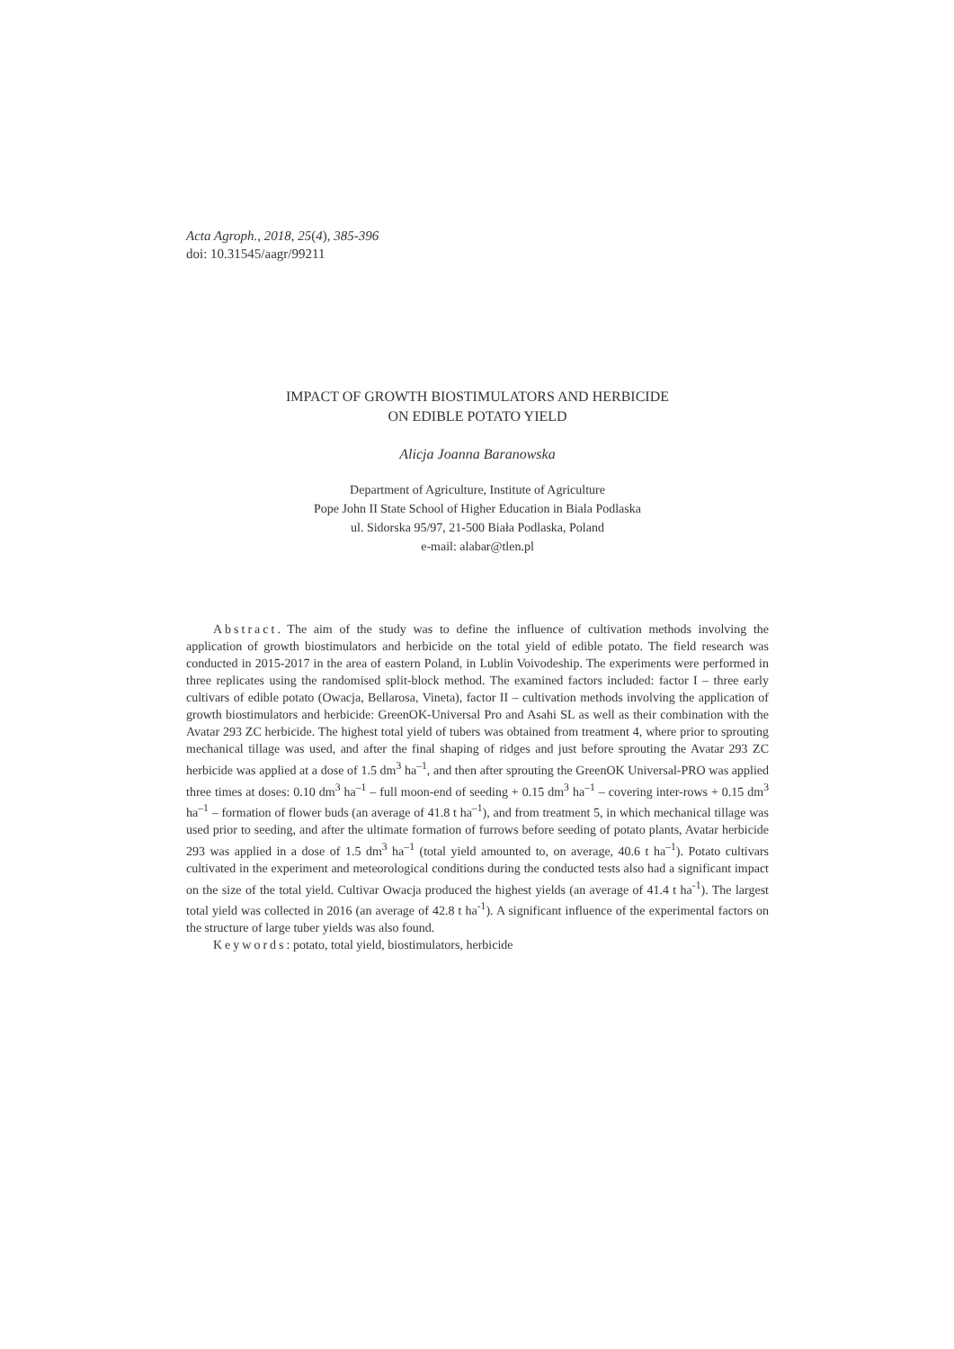Acta Agroph., 2018, 25(4), 385-396
doi: 10.31545/aagr/99211
IMPACT OF GROWTH BIOSTIMULATORS AND HERBICIDE
ON EDIBLE POTATO YIELD
Alicja Joanna Baranowska
Department of Agriculture, Institute of Agriculture
Pope John II State School of Higher Education in Biala Podlaska
ul. Sidorska 95/97, 21-500 Biała Podlaska, Poland
e-mail: alabar@tlen.pl
Abstract. The aim of the study was to define the influence of cultivation methods involving the application of growth biostimulators and herbicide on the total yield of edible potato. The field research was conducted in 2015-2017 in the area of eastern Poland, in Lublin Voivodeship. The experiments were performed in three replicates using the randomised split-block method. The examined factors included: factor I – three early cultivars of edible potato (Owacja, Bellarosa, Vineta), factor II – cultivation methods involving the application of growth biostimulators and herbicide: GreenOK-Universal Pro and Asahi SL as well as their combination with the Avatar 293 ZC herbicide. The highest total yield of tubers was obtained from treatment 4, where prior to sprouting mechanical tillage was used, and after the final shaping of ridges and just before sprouting the Avatar 293 ZC herbicide was applied at a dose of 1.5 dm<sup>3</sup> ha<sup>–1</sup>, and then after sprouting the GreenOK Universal-PRO was applied three times at doses: 0.10 dm<sup>3</sup> ha<sup>–1</sup> – full moon-end of seeding + 0.15 dm<sup>3</sup> ha<sup>–1</sup> – covering inter-rows + 0.15 dm<sup>3</sup> ha<sup>–1</sup> – formation of flower buds (an average of 41.8 t ha<sup>–1</sup>), and from treatment 5, in which mechanical tillage was used prior to seeding, and after the ultimate formation of furrows before seeding of potato plants, Avatar herbicide 293 was applied in a dose of 1.5 dm<sup>3</sup> ha<sup>–1</sup> (total yield amounted to, on average, 40.6 t ha<sup>–1</sup>). Potato cultivars cultivated in the experiment and meteorological conditions during the conducted tests also had a significant impact on the size of the total yield. Cultivar Owacja produced the highest yields (an average of 41.4 t ha<sup>-1</sup>). The largest total yield was collected in 2016 (an average of 42.8 t ha<sup>-1</sup>). A significant influence of the experimental factors on the structure of large tuber yields was also found.
Keywords: potato, total yield, biostimulators, herbicide